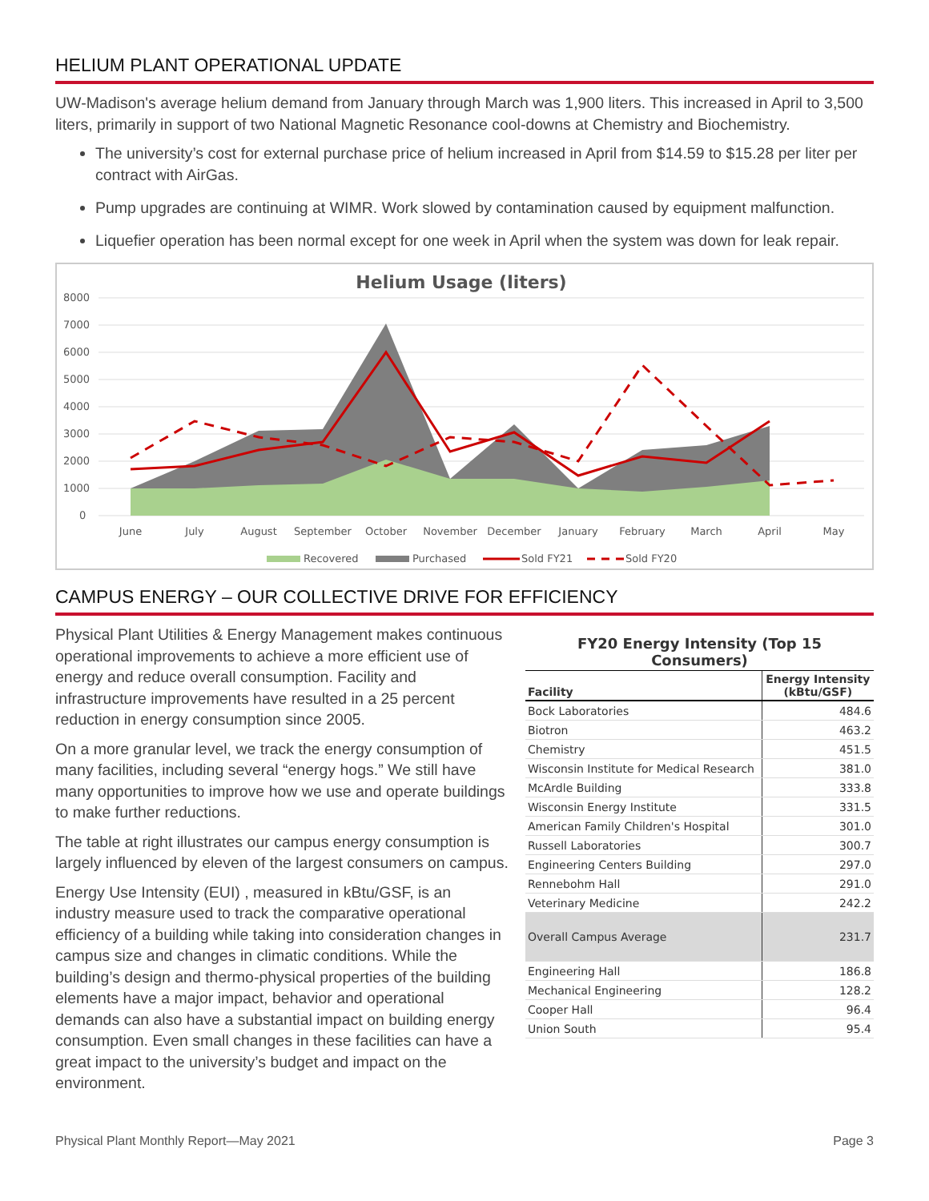HELIUM PLANT OPERATIONAL UPDATE
UW-Madison's average helium demand from January through March was 1,900 liters. This increased in April to 3,500 liters, primarily in support of two National Magnetic Resonance cool-downs at Chemistry and Biochemistry.
The university’s cost for external purchase price of helium increased in April from $14.59 to $15.28 per liter per contract with AirGas.
Pump upgrades are continuing at WIMR. Work slowed by contamination caused by equipment malfunction.
Liquefier operation has been normal except for one week in April when the system was down for leak repair.
Helium Usage (liters)
8000
7000
6000
5000
4000
3000
2000
1000
0
June
July
August
September
October
November
December
January
February
March
April
May
Recovered
Purchased
Sold FY21
Sold FY20
CAMPUS ENERGY – OUR COLLECTIVE DRIVE FOR EFFICIENCY
Physical Plant Utilities & Energy Management makes continuous operational improvements to achieve a more efficient use of energy and reduce overall consumption. Facility and infrastructure improvements have resulted in a 25 percent reduction in energy consumption since 2005.
On a more granular level, we track the energy consumption of many facilities, including several “energy hogs.” We still have many opportunities to improve how we use and operate buildings to make further reductions.
The table at right illustrates our campus energy consumption is largely influenced by eleven of the largest consumers on campus.
Energy Use Intensity (EUI) , measured in kBtu/GSF, is an industry measure used to track the comparative operational efficiency of a building while taking into consideration changes in campus size and changes in climatic conditions. While the building’s design and thermo-physical properties of the building elements have a major impact, behavior and operational demands can also have a substantial impact on building energy consumption. Even small changes in these facilities can have a great impact to the university’s budget and impact on the environment.
| FY20 Energy Intensity (Top 15 Consumers) | |
| Facility | Energy Intensity (kBtu/GSF) |
| Bock Laboratories | 484.6 |
| Biotron | 463.2 |
| Chemistry | 451.5 |
| Wisconsin Institute for Medical Research | 381.0 |
| McArdle Building | 333.8 |
| Wisconsin Energy Institute | 331.5 |
| American Family Children's Hospital | 301.0 |
| Russell Laboratories | 300.7 |
| Engineering Centers Building | 297.0 |
| Rennebohm Hall | 291.0 |
| Veterinary Medicine | 242.2 |
| Overall Campus Average | 231.7 |
| Engineering Hall | 186.8 |
| Mechanical Engineering | 128.2 |
| Cooper Hall | 96.4 |
| Union South | 95.4 |
Physical Plant Monthly Report—May 2021 Page 3